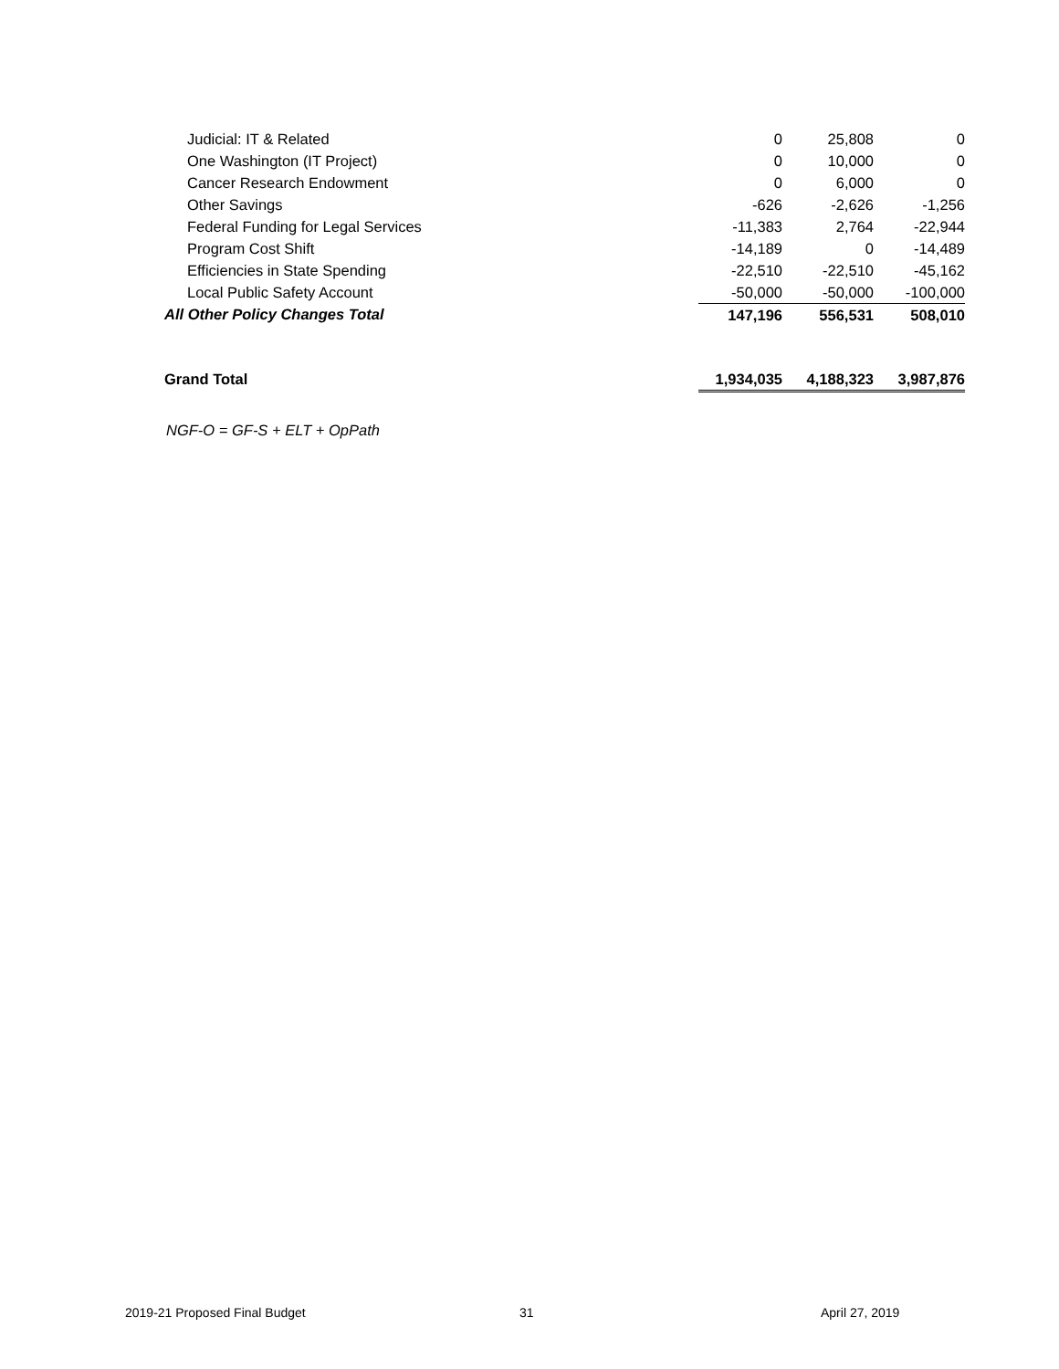| Judicial: IT & Related | 0 | 25,808 | 0 |
| One Washington (IT Project) | 0 | 10,000 | 0 |
| Cancer Research Endowment | 0 | 6,000 | 0 |
| Other Savings | -626 | -2,626 | -1,256 |
| Federal Funding for Legal Services | -11,383 | 2,764 | -22,944 |
| Program Cost Shift | -14,189 | 0 | -14,489 |
| Efficiencies in State Spending | -22,510 | -22,510 | -45,162 |
| Local Public Safety Account | -50,000 | -50,000 | -100,000 |
| All Other Policy Changes Total | 147,196 | 556,531 | 508,010 |
| Grand Total | 1,934,035 | 4,188,323 | 3,987,876 |
NGF-O = GF-S + ELT + OpPath
2019-21 Proposed Final Budget 31 April 27, 2019